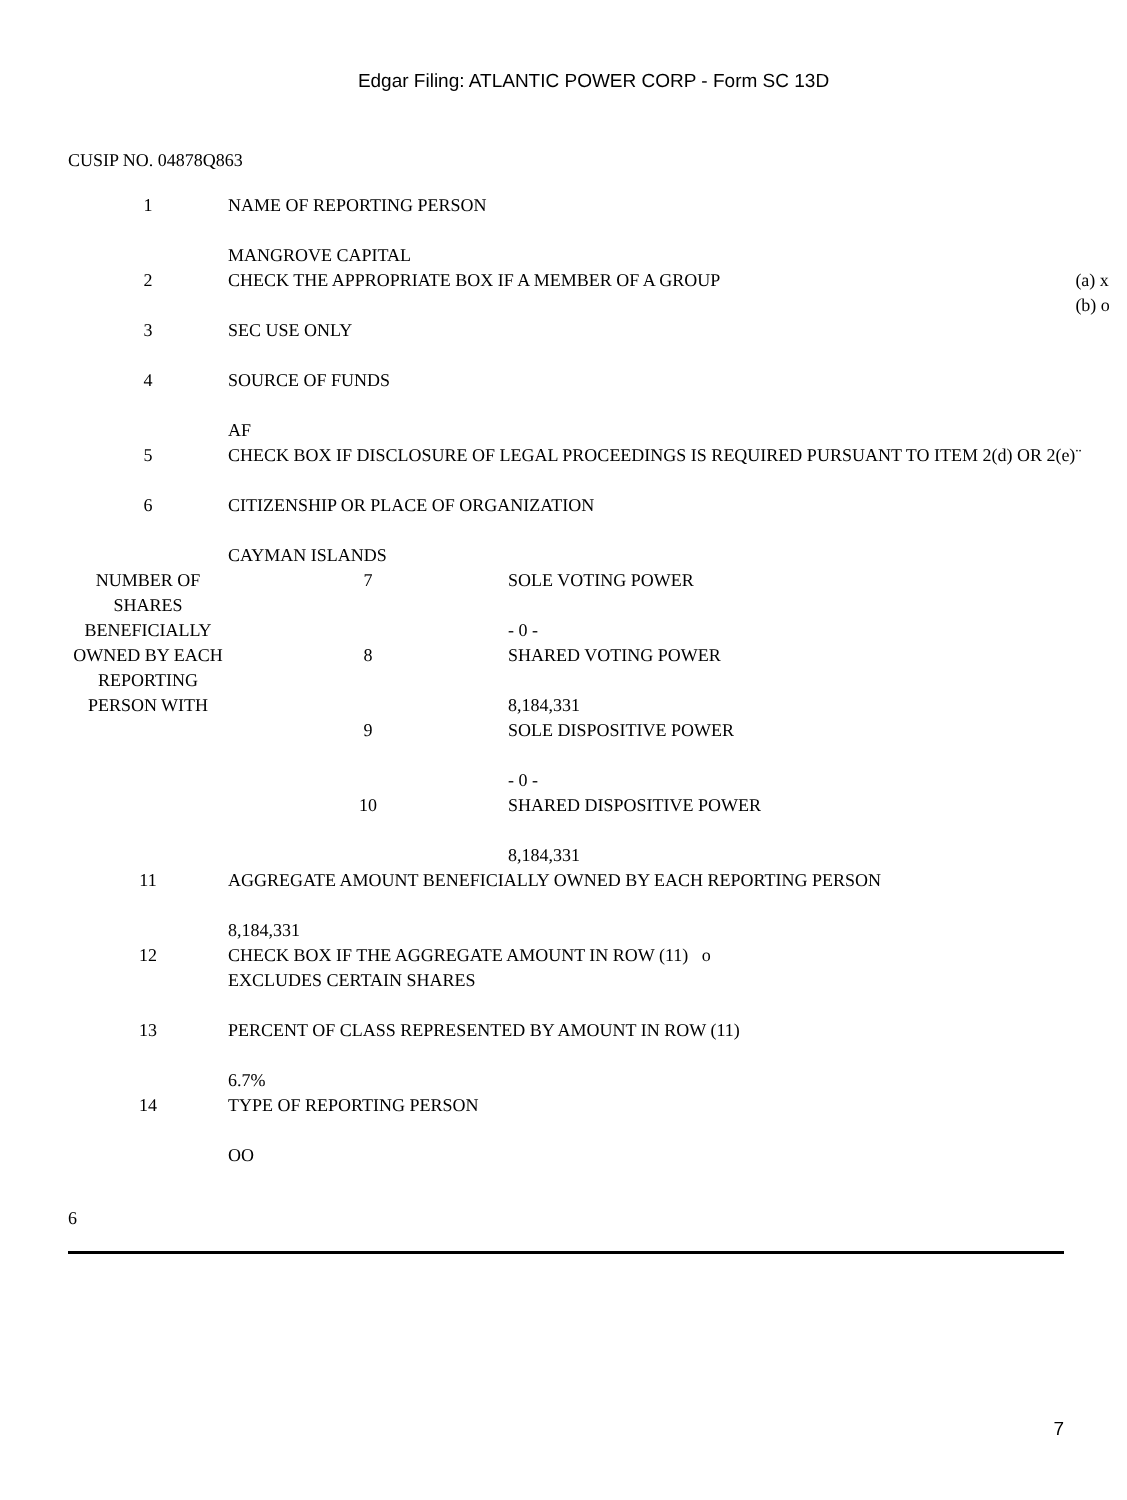Edgar Filing: ATLANTIC POWER CORP - Form SC 13D
CUSIP NO. 04878Q863
| 1 | NAME OF REPORTING PERSON MANGROVE CAPITAL | |
| 2 | CHECK THE APPROPRIATE BOX IF A MEMBER OF A GROUP | (a) x (b) o |
| 3 | SEC USE ONLY | |
| 4 | SOURCE OF FUNDS AF | |
| 5 | CHECK BOX IF DISCLOSURE OF LEGAL PROCEEDINGS IS REQUIRED PURSUANT TO ITEM 2(d) OR 2(e) | ¨ |
| 6 | CITIZENSHIP OR PLACE OF ORGANIZATION CAYMAN ISLANDS | |
| NUMBER OF SHARES BENEFICIALLY OWNED BY EACH REPORTING PERSON WITH | / 7 / SOLE VOTING POWER - 0 - / | |
| | / 8 / SHARED VOTING POWER 8,184,331 / | |
| | / 9 / SOLE DISPOSITIVE POWER - 0 - / | |
| | / 10 / SHARED DISPOSITIVE POWER 8,184,331 / | |
| 11 | AGGREGATE AMOUNT BENEFICIALLY OWNED BY EACH REPORTING PERSON 8,184,331 | |
| 12 | CHECK BOX IF THE AGGREGATE AMOUNT IN ROW (11) o EXCLUDES CERTAIN SHARES | |
| 13 | PERCENT OF CLASS REPRESENTED BY AMOUNT IN ROW (11) 6.7% | |
| 14 | TYPE OF REPORTING PERSON OO | |
6
7